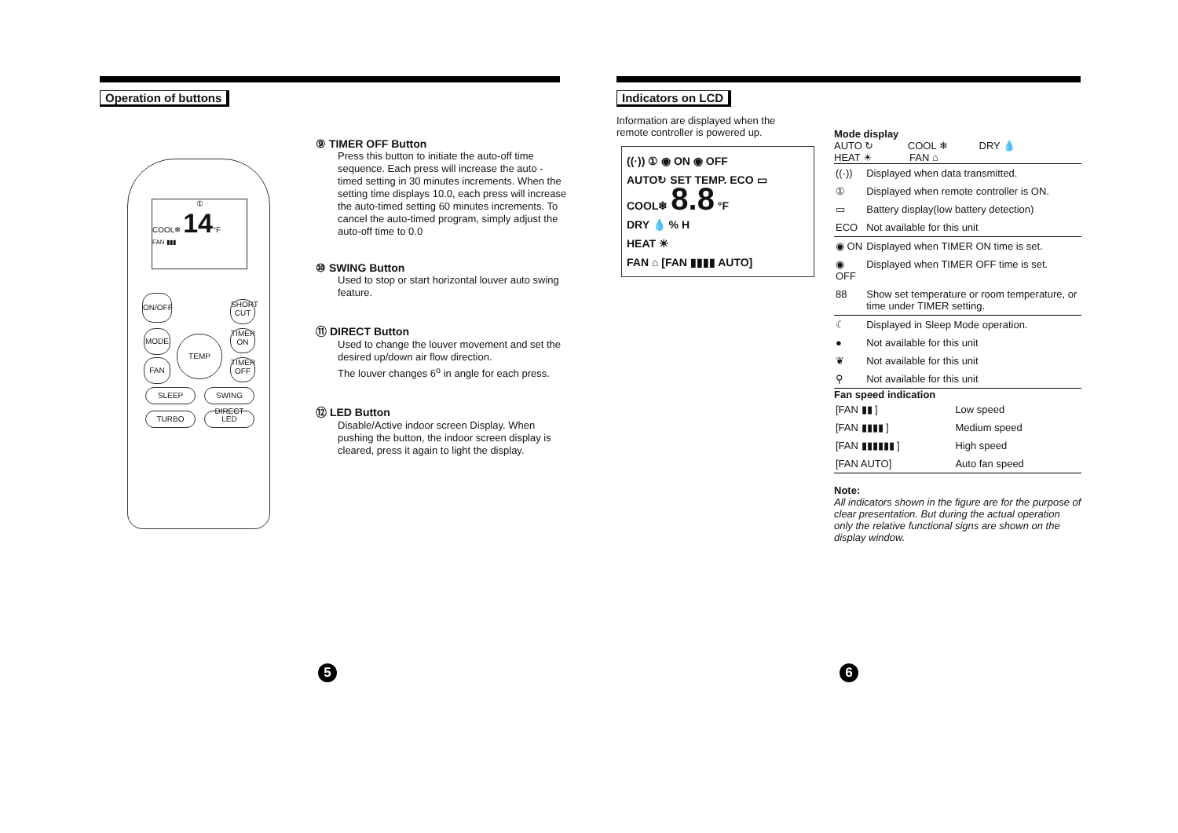Operation of buttons
①
COOL❄ 14°F
FAN ▮▮▮
ON/OFF
SHORT CUT
MODE
TEMP
TIMER ON
FAN
TIMER OFF
SLEEP
SWING DIRECT
TURBO LED
⑨ TIMER OFF Button
Press this button to initiate the auto-off time sequence. Each press will increase the auto -timed setting in 30 minutes increments. When the setting time displays 10.0, each press will increase the auto-timed setting 60 minutes increments. To cancel the auto-timed program, simply adjust the auto-off time to 0.0
⑩ SWING Button
Used to stop or start horizontal louver auto swing feature.
⑪ DIRECT Button
Used to change the louver movement and set the desired up/down air flow direction.
The louver changes 6<sup>o</sup> in angle for each press.
⑫ LED Button
Disable/Active indoor screen Display. When pushing the button, the indoor screen display is cleared, press it again to light the display.
5
Indicators on LCD
Information are displayed when the remote controller is powered up.
((·)) ① ◉ ON ◉ OFF
AUTO↻ SET TEMP. ECO ▭
COOL❄ 8.8 °F
DRY 💧 % H
HEAT ☀
FAN ⌂ [FAN ▮▮▮▮ AUTO]
Mode display
AUTO ↻ COOL ❄ DRY 💧
HEAT ☀ FAN ⌂
| ((·)) | Displayed when data transmitted. |
| ① | Displayed when remote controller is ON. |
| ▭ | Battery display(low battery detection) |
| ECO | Not available for this unit |
| ◉ ON | Displayed when TIMER ON time is set. |
| ◉ OFF | Displayed when TIMER OFF time is set. |
| 88 | Show set temperature or room temperature, or time under TIMER setting. |
| ☾ | Displayed in Sleep Mode operation. |
| ● | Not available for this unit |
| ❦ | Not available for this unit |
| ⚲ | Not available for this unit |
Fan speed indication
| [FAN ▮▮ ] | Low speed |
| [FAN ▮▮▮▮ ] | Medium speed |
| [FAN ▮▮▮▮▮▮ ] | High speed |
| [FAN AUTO] | Auto fan speed |
Note:
All indicators shown in the figure are for the purpose of clear presentation. But during the actual operation only the relative functional signs are shown on the display window.
6